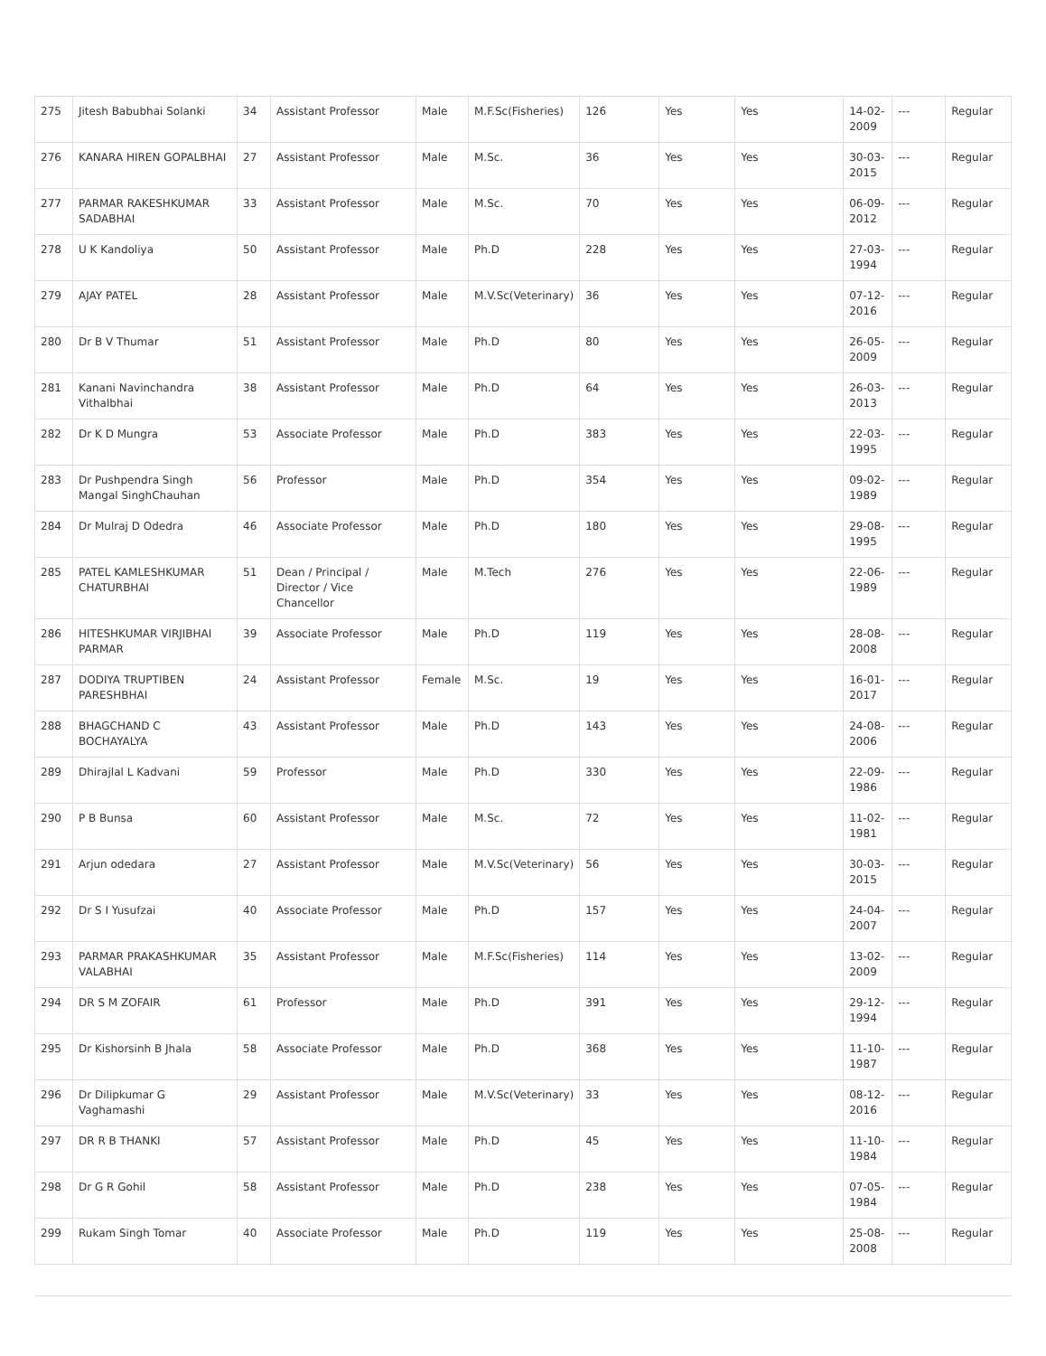| 275 | Jitesh Babubhai Solanki | 34 | Assistant Professor | Male | M.F.Sc(Fisheries) | 126 | Yes | Yes | 14-02-2009 | --- | Regular |
| 276 | KANARA HIREN GOPALBHAI | 27 | Assistant Professor | Male | M.Sc. | 36 | Yes | Yes | 30-03-2015 | --- | Regular |
| 277 | PARMAR RAKESHKUMAR SADABHAI | 33 | Assistant Professor | Male | M.Sc. | 70 | Yes | Yes | 06-09-2012 | --- | Regular |
| 278 | U K Kandoliya | 50 | Assistant Professor | Male | Ph.D | 228 | Yes | Yes | 27-03-1994 | --- | Regular |
| 279 | AJAY PATEL | 28 | Assistant Professor | Male | M.V.Sc(Veterinary) | 36 | Yes | Yes | 07-12-2016 | --- | Regular |
| 280 | Dr B V Thumar | 51 | Assistant Professor | Male | Ph.D | 80 | Yes | Yes | 26-05-2009 | --- | Regular |
| 281 | Kanani Navinchandra Vithalbhai | 38 | Assistant Professor | Male | Ph.D | 64 | Yes | Yes | 26-03-2013 | --- | Regular |
| 282 | Dr K D Mungra | 53 | Associate Professor | Male | Ph.D | 383 | Yes | Yes | 22-03-1995 | --- | Regular |
| 283 | Dr Pushpendra Singh Mangal SinghChauhan | 56 | Professor | Male | Ph.D | 354 | Yes | Yes | 09-02-1989 | --- | Regular |
| 284 | Dr Mulraj D Odedra | 46 | Associate Professor | Male | Ph.D | 180 | Yes | Yes | 29-08-1995 | --- | Regular |
| 285 | PATEL KAMLESHKUMAR CHATURBHAI | 51 | Dean / Principal / Director / Vice Chancellor | Male | M.Tech | 276 | Yes | Yes | 22-06-1989 | --- | Regular |
| 286 | HITESHKUMAR VIRJIBHAI PARMAR | 39 | Associate Professor | Male | Ph.D | 119 | Yes | Yes | 28-08-2008 | --- | Regular |
| 287 | DODIYA TRUPTIBEN PARESHBHAI | 24 | Assistant Professor | Female | M.Sc. | 19 | Yes | Yes | 16-01-2017 | --- | Regular |
| 288 | BHAGCHAND C BOCHAYALYA | 43 | Assistant Professor | Male | Ph.D | 143 | Yes | Yes | 24-08-2006 | --- | Regular |
| 289 | Dhirajlal L Kadvani | 59 | Professor | Male | Ph.D | 330 | Yes | Yes | 22-09-1986 | --- | Regular |
| 290 | P B Bunsa | 60 | Assistant Professor | Male | M.Sc. | 72 | Yes | Yes | 11-02-1981 | --- | Regular |
| 291 | Arjun odedara | 27 | Assistant Professor | Male | M.V.Sc(Veterinary) | 56 | Yes | Yes | 30-03-2015 | --- | Regular |
| 292 | Dr S I Yusufzai | 40 | Associate Professor | Male | Ph.D | 157 | Yes | Yes | 24-04-2007 | --- | Regular |
| 293 | PARMAR PRAKASHKUMAR VALABHAI | 35 | Assistant Professor | Male | M.F.Sc(Fisheries) | 114 | Yes | Yes | 13-02-2009 | --- | Regular |
| 294 | DR S M ZOFAIR | 61 | Professor | Male | Ph.D | 391 | Yes | Yes | 29-12-1994 | --- | Regular |
| 295 | Dr Kishorsinh B Jhala | 58 | Associate Professor | Male | Ph.D | 368 | Yes | Yes | 11-10-1987 | --- | Regular |
| 296 | Dr Dilipkumar G Vaghamashi | 29 | Assistant Professor | Male | M.V.Sc(Veterinary) | 33 | Yes | Yes | 08-12-2016 | --- | Regular |
| 297 | DR R B THANKI | 57 | Assistant Professor | Male | Ph.D | 45 | Yes | Yes | 11-10-1984 | --- | Regular |
| 298 | Dr G R Gohil | 58 | Assistant Professor | Male | Ph.D | 238 | Yes | Yes | 07-05-1984 | --- | Regular |
| 299 | Rukam Singh Tomar | 40 | Associate Professor | Male | Ph.D | 119 | Yes | Yes | 25-08-2008 | --- | Regular |